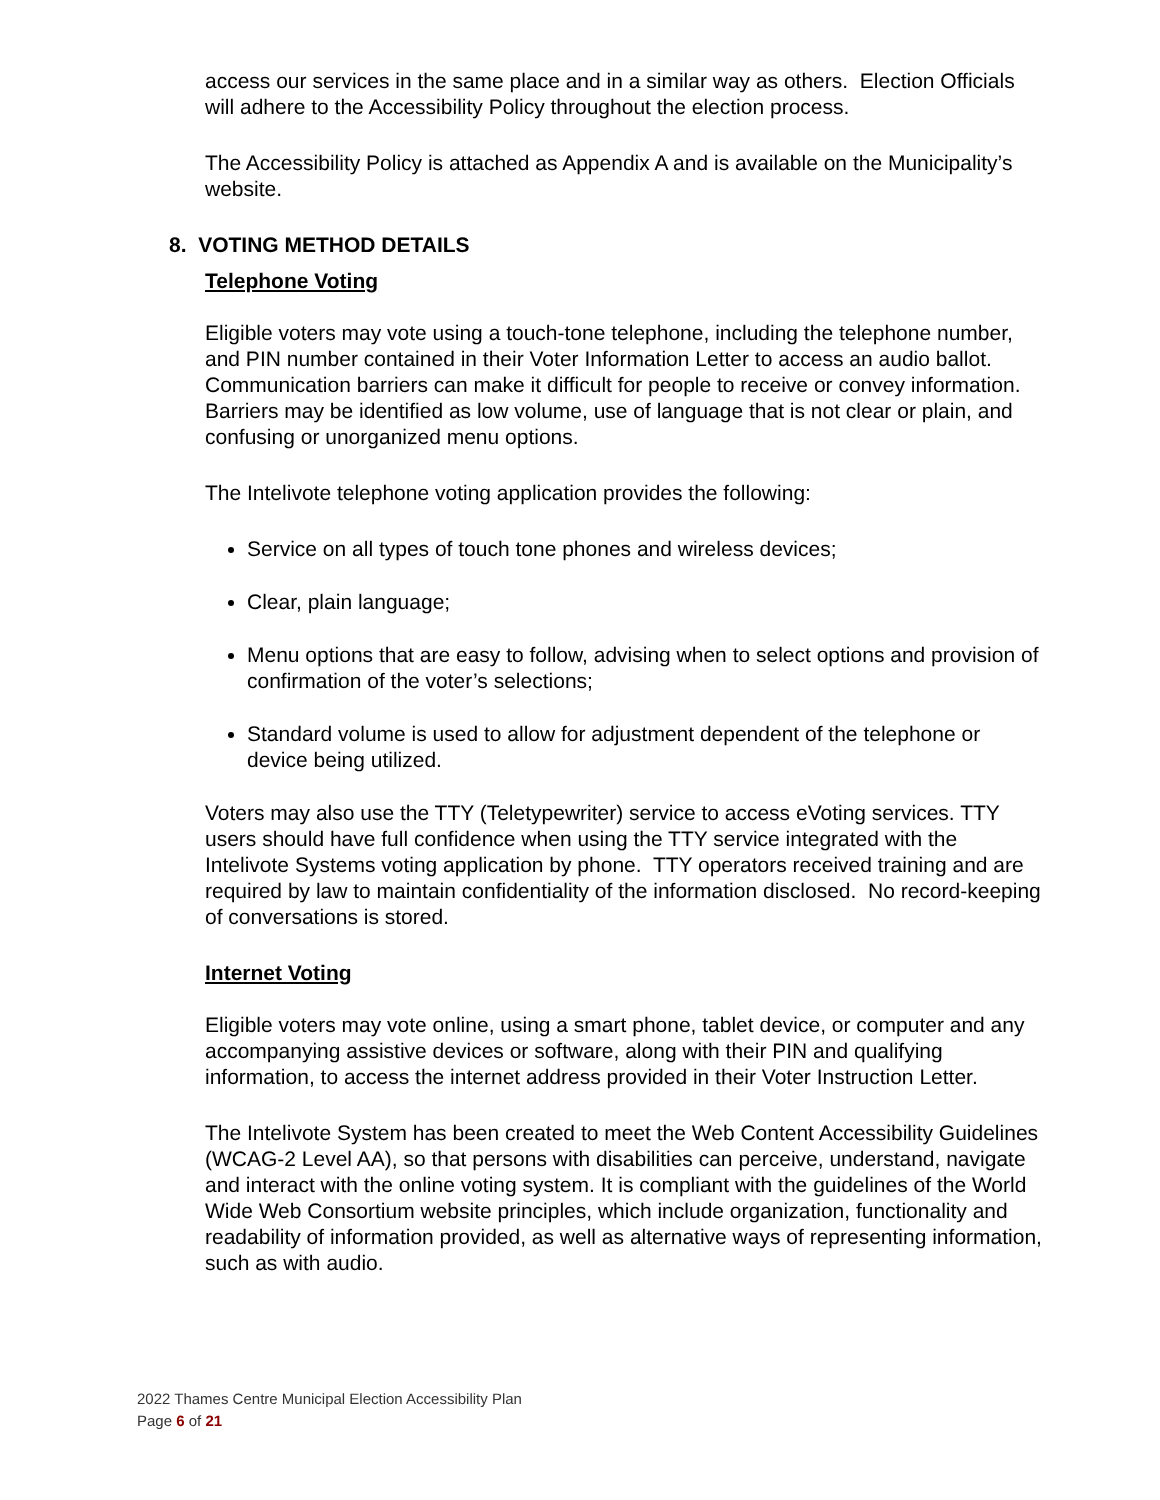access our services in the same place and in a similar way as others. Election Officials will adhere to the Accessibility Policy throughout the election process.
The Accessibility Policy is attached as Appendix A and is available on the Municipality’s website.
8. VOTING METHOD DETAILS
Telephone Voting
Eligible voters may vote using a touch-tone telephone, including the telephone number, and PIN number contained in their Voter Information Letter to access an audio ballot. Communication barriers can make it difficult for people to receive or convey information. Barriers may be identified as low volume, use of language that is not clear or plain, and confusing or unorganized menu options.
The Intelivote telephone voting application provides the following:
Service on all types of touch tone phones and wireless devices;
Clear, plain language;
Menu options that are easy to follow, advising when to select options and provision of confirmation of the voter’s selections;
Standard volume is used to allow for adjustment dependent of the telephone or device being utilized.
Voters may also use the TTY (Teletypewriter) service to access eVoting services. TTY users should have full confidence when using the TTY service integrated with the Intelivote Systems voting application by phone. TTY operators received training and are required by law to maintain confidentiality of the information disclosed. No record-keeping of conversations is stored.
Internet Voting
Eligible voters may vote online, using a smart phone, tablet device, or computer and any accompanying assistive devices or software, along with their PIN and qualifying information, to access the internet address provided in their Voter Instruction Letter.
The Intelivote System has been created to meet the Web Content Accessibility Guidelines (WCAG-2 Level AA), so that persons with disabilities can perceive, understand, navigate and interact with the online voting system. It is compliant with the guidelines of the World Wide Web Consortium website principles, which include organization, functionality and readability of information provided, as well as alternative ways of representing information, such as with audio.
2022 Thames Centre Municipal Election Accessibility Plan
Page 6 of 21